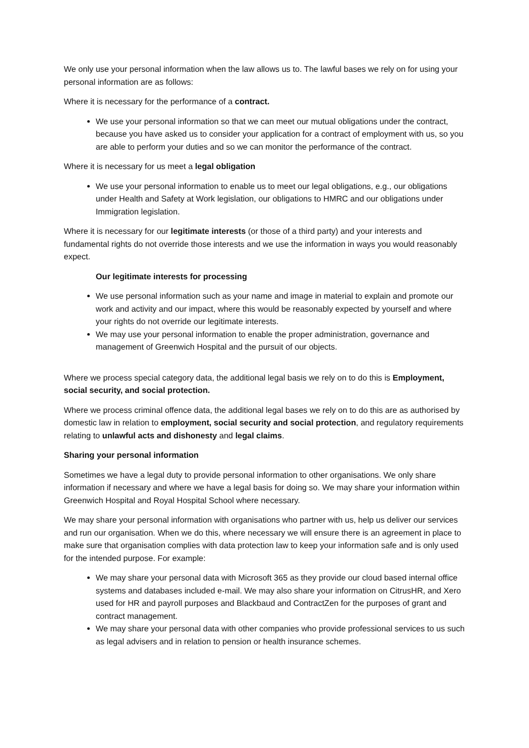We only use your personal information when the law allows us to. The lawful bases we rely on for using your personal information are as follows:
Where it is necessary for the performance of a contract.
We use your personal information so that we can meet our mutual obligations under the contract, because you have asked us to consider your application for a contract of employment with us, so you are able to perform your duties and so we can monitor the performance of the contract.
Where it is necessary for us meet a legal obligation
We use your personal information to enable us to meet our legal obligations, e.g., our obligations under Health and Safety at Work legislation, our obligations to HMRC and our obligations under Immigration legislation.
Where it is necessary for our legitimate interests (or those of a third party) and your interests and fundamental rights do not override those interests and we use the information in ways you would reasonably expect.
Our legitimate interests for processing
We use personal information such as your name and image in material to explain and promote our work and activity and our impact, where this would be reasonably expected by yourself and where your rights do not override our legitimate interests.
We may use your personal information to enable the proper administration, governance and management of Greenwich Hospital and the pursuit of our objects.
Where we process special category data, the additional legal basis we rely on to do this is Employment, social security, and social protection.
Where we process criminal offence data, the additional legal bases we rely on to do this are as authorised by domestic law in relation to employment, social security and social protection, and regulatory requirements relating to unlawful acts and dishonesty and legal claims.
Sharing your personal information
Sometimes we have a legal duty to provide personal information to other organisations. We only share information if necessary and where we have a legal basis for doing so. We may share your information within Greenwich Hospital and Royal Hospital School where necessary.
We may share your personal information with organisations who partner with us, help us deliver our services and run our organisation. When we do this, where necessary we will ensure there is an agreement in place to make sure that organisation complies with data protection law to keep your information safe and is only used for the intended purpose. For example:
We may share your personal data with Microsoft 365 as they provide our cloud based internal office systems and databases included e-mail. We may also share your information on CitrusHR, and Xero used for HR and payroll purposes and Blackbaud and ContractZen for the purposes of grant and contract management.
We may share your personal data with other companies who provide professional services to us such as legal advisers and in relation to pension or health insurance schemes.